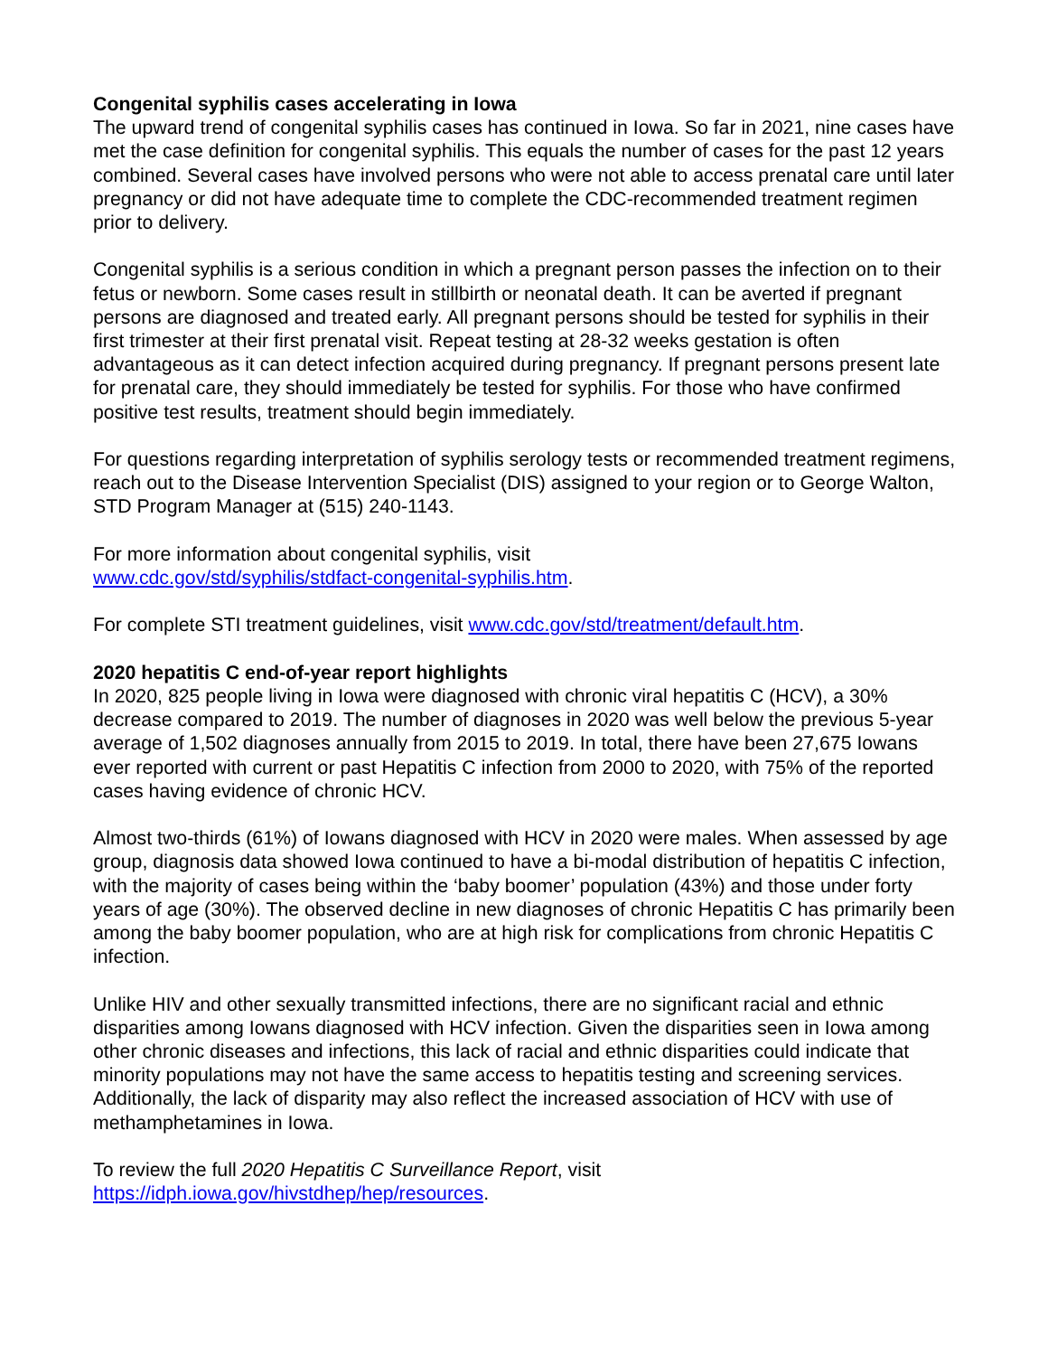Congenital syphilis cases accelerating in Iowa
The upward trend of congenital syphilis cases has continued in Iowa. So far in 2021, nine cases have met the case definition for congenital syphilis. This equals the number of cases for the past 12 years combined. Several cases have involved persons who were not able to access prenatal care until later pregnancy or did not have adequate time to complete the CDC-recommended treatment regimen prior to delivery.
Congenital syphilis is a serious condition in which a pregnant person passes the infection on to their fetus or newborn. Some cases result in stillbirth or neonatal death. It can be averted if pregnant persons are diagnosed and treated early. All pregnant persons should be tested for syphilis in their first trimester at their first prenatal visit. Repeat testing at 28-32 weeks gestation is often advantageous as it can detect infection acquired during pregnancy. If pregnant persons present late for prenatal care, they should immediately be tested for syphilis. For those who have confirmed positive test results, treatment should begin immediately.
For questions regarding interpretation of syphilis serology tests or recommended treatment regimens, reach out to the Disease Intervention Specialist (DIS) assigned to your region or to George Walton, STD Program Manager at (515) 240-1143.
For more information about congenital syphilis, visit
www.cdc.gov/std/syphilis/stdfact-congenital-syphilis.htm.
For complete STI treatment guidelines, visit www.cdc.gov/std/treatment/default.htm.
2020 hepatitis C end-of-year report highlights
In 2020, 825 people living in Iowa were diagnosed with chronic viral hepatitis C (HCV), a 30% decrease compared to 2019. The number of diagnoses in 2020 was well below the previous 5-year average of 1,502 diagnoses annually from 2015 to 2019. In total, there have been 27,675 Iowans ever reported with current or past Hepatitis C infection from 2000 to 2020, with 75% of the reported cases having evidence of chronic HCV.
Almost two-thirds (61%) of Iowans diagnosed with HCV in 2020 were males. When assessed by age group, diagnosis data showed Iowa continued to have a bi-modal distribution of hepatitis C infection, with the majority of cases being within the ‘baby boomer’ population (43%) and those under forty years of age (30%). The observed decline in new diagnoses of chronic Hepatitis C has primarily been among the baby boomer population, who are at high risk for complications from chronic Hepatitis C infection.
Unlike HIV and other sexually transmitted infections, there are no significant racial and ethnic disparities among Iowans diagnosed with HCV infection. Given the disparities seen in Iowa among other chronic diseases and infections, this lack of racial and ethnic disparities could indicate that minority populations may not have the same access to hepatitis testing and screening services. Additionally, the lack of disparity may also reflect the increased association of HCV with use of methamphetamines in Iowa.
To review the full 2020 Hepatitis C Surveillance Report, visit
https://idph.iowa.gov/hivstdhep/hep/resources.